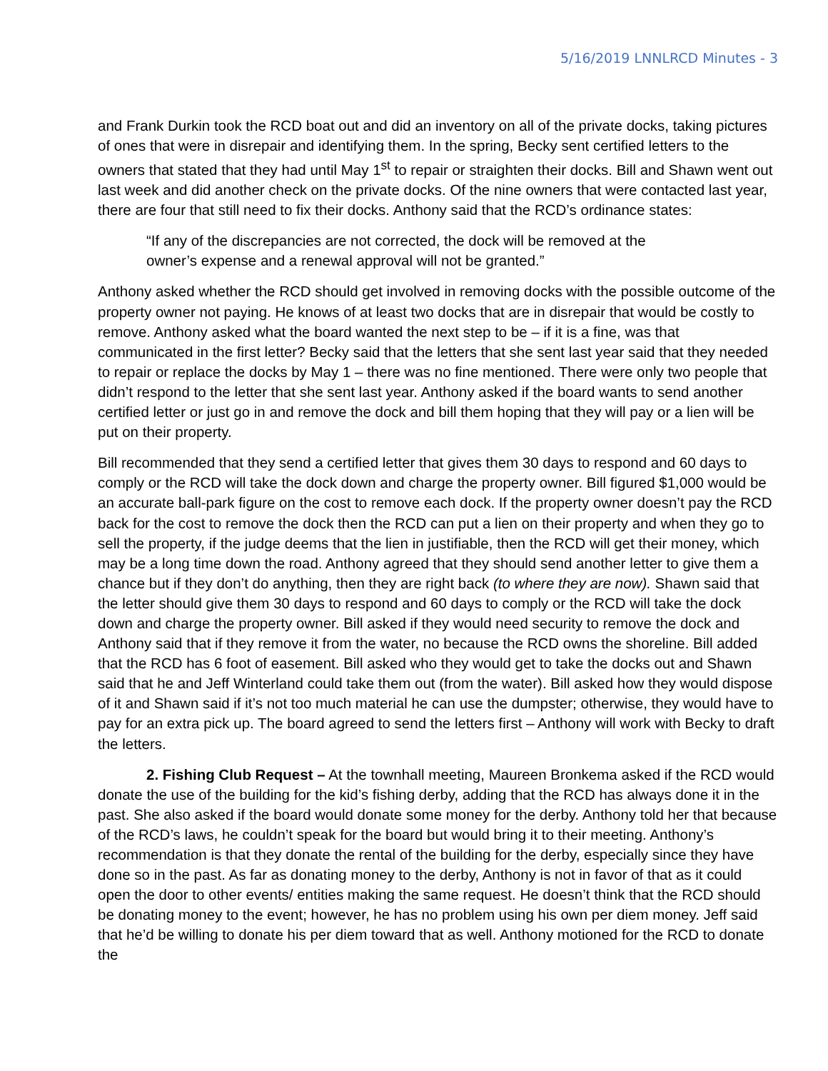5/16/2019 LNNLRCD Minutes - 3
and Frank Durkin took the RCD boat out and did an inventory on all of the private docks, taking pictures of ones that were in disrepair and identifying them. In the spring, Becky sent certified letters to the owners that stated that they had until May 1<sup>st</sup> to repair or straighten their docks. Bill and Shawn went out last week and did another check on the private docks. Of the nine owners that were contacted last year, there are four that still need to fix their docks. Anthony said that the RCD’s ordinance states:
“If any of the discrepancies are not corrected, the dock will be removed at the owner’s expense and a renewal approval will not be granted.”
Anthony asked whether the RCD should get involved in removing docks with the possible outcome of the property owner not paying. He knows of at least two docks that are in disrepair that would be costly to remove. Anthony asked what the board wanted the next step to be – if it is a fine, was that communicated in the first letter? Becky said that the letters that she sent last year said that they needed to repair or replace the docks by May 1 – there was no fine mentioned. There were only two people that didn’t respond to the letter that she sent last year. Anthony asked if the board wants to send another certified letter or just go in and remove the dock and bill them hoping that they will pay or a lien will be put on their property.
Bill recommended that they send a certified letter that gives them 30 days to respond and 60 days to comply or the RCD will take the dock down and charge the property owner. Bill figured $1,000 would be an accurate ball-park figure on the cost to remove each dock. If the property owner doesn’t pay the RCD back for the cost to remove the dock then the RCD can put a lien on their property and when they go to sell the property, if the judge deems that the lien in justifiable, then the RCD will get their money, which may be a long time down the road. Anthony agreed that they should send another letter to give them a chance but if they don’t do anything, then they are right back (to where they are now). Shawn said that the letter should give them 30 days to respond and 60 days to comply or the RCD will take the dock down and charge the property owner. Bill asked if they would need security to remove the dock and Anthony said that if they remove it from the water, no because the RCD owns the shoreline. Bill added that the RCD has 6 foot of easement. Bill asked who they would get to take the docks out and Shawn said that he and Jeff Winterland could take them out (from the water). Bill asked how they would dispose of it and Shawn said if it’s not too much material he can use the dumpster; otherwise, they would have to pay for an extra pick up. The board agreed to send the letters first – Anthony will work with Becky to draft the letters.
2. Fishing Club Request – At the townhall meeting, Maureen Bronkema asked if the RCD would donate the use of the building for the kid’s fishing derby, adding that the RCD has always done it in the past. She also asked if the board would donate some money for the derby. Anthony told her that because of the RCD’s laws, he couldn’t speak for the board but would bring it to their meeting. Anthony’s recommendation is that they donate the rental of the building for the derby, especially since they have done so in the past. As far as donating money to the derby, Anthony is not in favor of that as it could open the door to other events/ entities making the same request. He doesn’t think that the RCD should be donating money to the event; however, he has no problem using his own per diem money. Jeff said that he’d be willing to donate his per diem toward that as well. Anthony motioned for the RCD to donate the